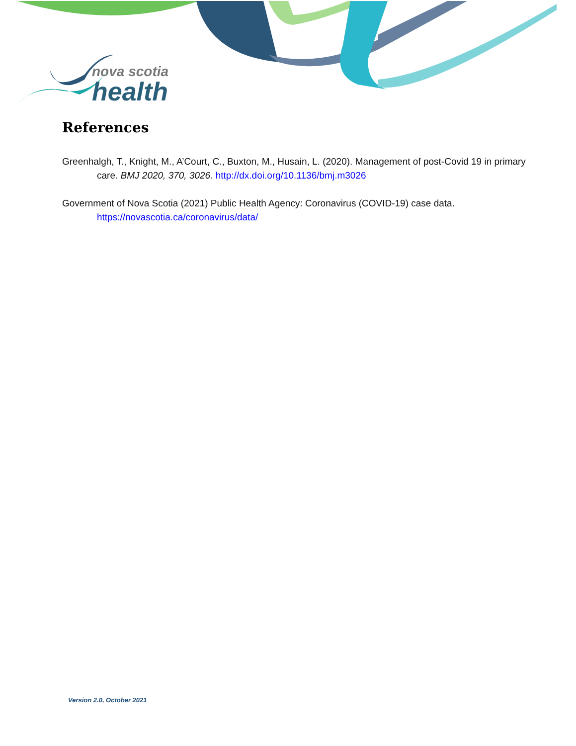nova scotia
health
References
Greenhalgh, T., Knight, M., A’Court, C., Buxton, M., Husain, L. (2020). Management of post-Covid 19 in primary care. BMJ 2020, 370, 3026. http://dx.doi.org/10.1136/bmj.m3026
Government of Nova Scotia (2021) Public Health Agency: Coronavirus (COVID-19) case data. https://novascotia.ca/coronavirus/data/
Version 2.0, October 2021